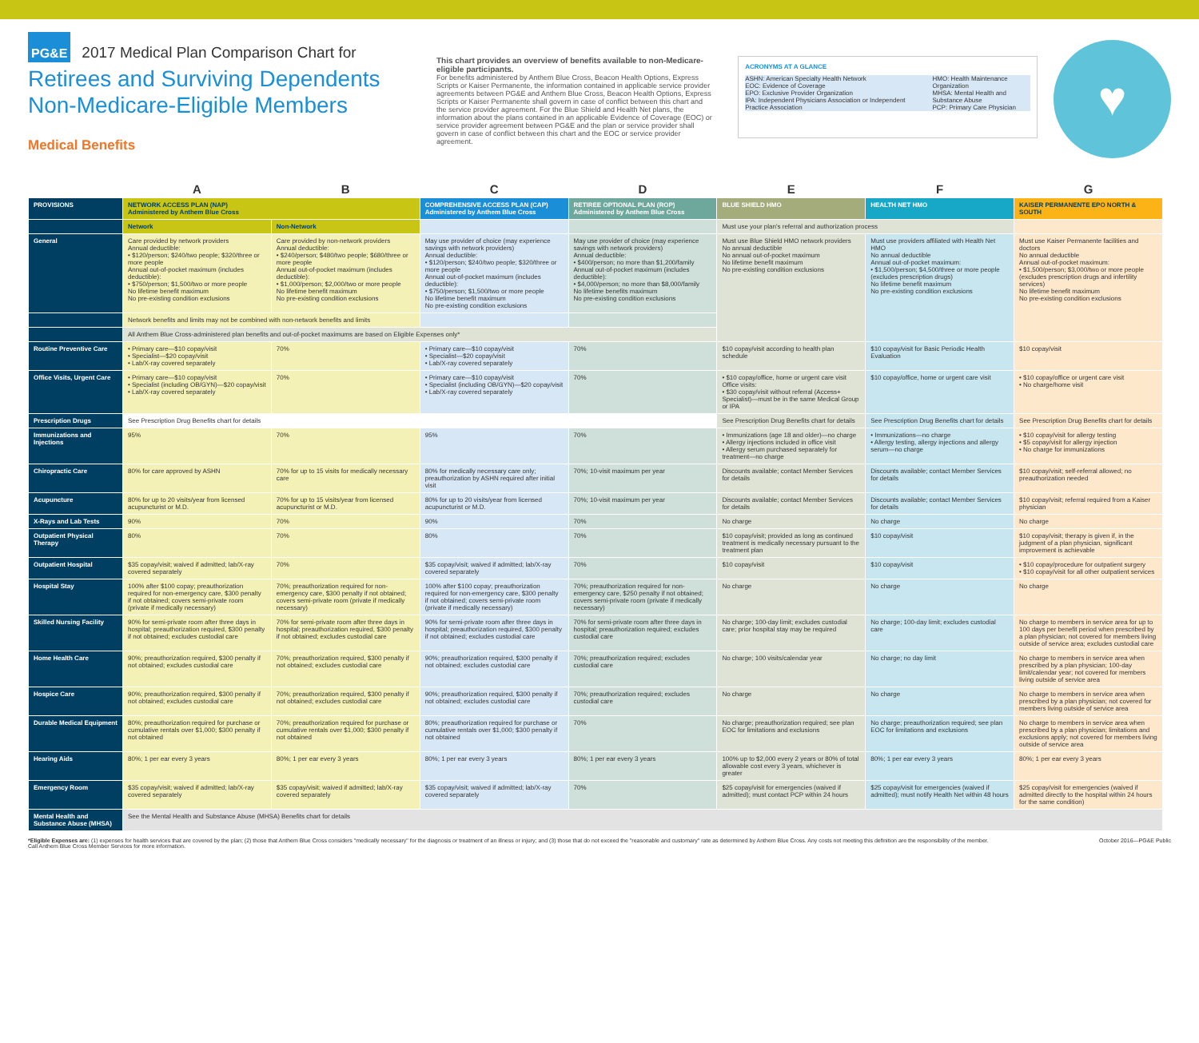PG&E 2017 Medical Plan Comparison Chart for
Retirees and Surviving Dependents
Non-Medicare-Eligible Members
Medical Benefits
This chart provides an overview of benefits available to non-Medicare-eligible participants.
For benefits administered by Anthem Blue Cross, Beacon Health Options, Express Scripts or Kaiser Permanente, the information contained in applicable service provider agreements between PG&E and Anthem Blue Cross, Beacon Health Options, Express Scripts or Kaiser Permanente shall govern in case of conflict between this chart and the service provider agreement. For the Blue Shield and Health Net plans, the information about the plans contained in an applicable Evidence of Coverage (EOC) or service provider agreement between PG&E and the plan or service provider shall govern in case of conflict between this chart and the EOC or service provider agreement.
ACRONYMS AT A GLANCE
ASHN: American Specialty Health Network
EOC: Evidence of Coverage
EPO: Exclusive Provider Organization
IPA: Independent Physicians Association or Independent Practice Association
HMO: Health Maintenance Organization
MHSA: Mental Health and Substance Abuse
PCP: Primary Care Physician
♥
| | A | B | C | D | E | F | G |
| PROVISIONS | NETWORK ACCESS PLAN (NAP) Administered by Anthem Blue Cross | | COMPREHENSIVE ACCESS PLAN (CAP) Administered by Anthem Blue Cross | RETIREE OPTIONAL PLAN (ROP) Administered by Anthem Blue Cross | BLUE SHIELD HMO | HEALTH NET HMO | KAISER PERMANENTE EPO NORTH & SOUTH |
| | Network | Non-Network | | | Must use your plan's referral and authorization process | | |
| General | Care provided by network providers Annual deductible: • $120/person; $240/two people; $320/three or more people Annual out-of-pocket maximum (includes deductible): • $750/person; $1,500/two or more people No lifetime benefit maximum No pre-existing condition exclusions | Care provided by non-network providers Annual deductible: • $240/person; $480/two people; $680/three or more people Annual out-of-pocket maximum (includes deductible): • $1,000/person; $2,000/two or more people No lifetime benefit maximum No pre-existing condition exclusions | May use provider of choice (may experience savings with network providers) Annual deductible: • $120/person; $240/two people; $320/three or more people Annual out-of-pocket maximum (includes deductible): • $750/person; $1,500/two or more people No lifetime benefit maximum No pre-existing condition exclusions | May use provider of choice (may experience savings with network providers) Annual deductible: • $400/person; no more than $1,200/family Annual out-of-pocket maximum (includes deductible): • $4,000/person; no more than $8,000/family No lifetime benefits maximum No pre-existing condition exclusions | Must use Blue Shield HMO network providers No annual deductible No annual out-of-pocket maximum No lifetime benefit maximum No pre-existing condition exclusions | Must use providers affiliated with Health Net HMO No annual deductible Annual out-of-pocket maximum: • $1,500/person; $4,500/three or more people (excludes prescription drugs) No lifetime benefit maximum No pre-existing condition exclusions | Must use Kaiser Permanente facilities and doctors No annual deductible Annual out-of-pocket maximum: • $1,500/person; $3,000/two or more people (excludes prescription drugs and infertility services) No lifetime benefit maximum No pre-existing condition exclusions |
| | Network benefits and limits may not be combined with non-network benefits and limits | | | | | | |
| | All Anthem Blue Cross-administered plan benefits and out-of-pocket maximums are based on Eligible Expenses only* | | | | | | |
| Routine Preventive Care | • Primary care—$10 copay/visit • Specialist—$20 copay/visit • Lab/X-ray covered separately | 70% | • Primary care—$10 copay/visit • Specialist—$20 copay/visit • Lab/X-ray covered separately | 70% | $10 copay/visit according to health plan schedule | $10 copay/visit for Basic Periodic Health Evaluation | $10 copay/visit |
| Office Visits, Urgent Care | • Primary care—$10 copay/visit • Specialist (including OB/GYN)—$20 copay/visit • Lab/X-ray covered separately | 70% | • Primary care—$10 copay/visit • Specialist (including OB/GYN)—$20 copay/visit • Lab/X-ray covered separately | 70% | • $10 copay/office, home or urgent care visit Office visits: • $30 copay/visit without referral (Access+ Specialist)—must be in the same Medical Group or IPA | $10 copay/office, home or urgent care visit | • $10 copay/office or urgent care visit • No charge/home visit |
| Prescription Drugs | See Prescription Drug Benefits chart for details | | | | See Prescription Drug Benefits chart for details | See Prescription Drug Benefits chart for details | See Prescription Drug Benefits chart for details |
| Immunizations and Injections | 95% | 70% | 95% | 70% | • Immunizations (age 18 and older)—no charge • Allergy injections included in office visit • Allergy serum purchased separately for treatment—no charge | • Immunizations—no charge • Allergy testing, allergy injections and allergy serum—no charge | • $10 copay/visit for allergy testing • $5 copay/visit for allergy injection • No charge for immunizations |
| Chiropractic Care | 80% for care approved by ASHN | 70% for up to 15 visits for medically necessary care | 80% for medically necessary care only; preauthorization by ASHN required after initial visit | 70%; 10-visit maximum per year | Discounts available; contact Member Services for details | Discounts available; contact Member Services for details | $10 copay/visit; self-referral allowed; no preauthorization needed |
| Acupuncture | 80% for up to 20 visits/year from licensed acupuncturist or M.D. | 70% for up to 15 visits/year from licensed acupuncturist or M.D. | 80% for up to 20 visits/year from licensed acupuncturist or M.D. | 70%; 10-visit maximum per year | Discounts available; contact Member Services for details | Discounts available; contact Member Services for details | $10 copay/visit; referral required from a Kaiser physician |
| X-Rays and Lab Tests | 90% | 70% | 90% | 70% | No charge | No charge | No charge |
| Outpatient Physical Therapy | 80% | 70% | 80% | 70% | $10 copay/visit; provided as long as continued treatment is medically necessary pursuant to the treatment plan | $10 copay/visit | $10 copay/visit; therapy is given if, in the judgment of a plan physician, significant improvement is achievable |
| Outpatient Hospital | $35 copay/visit; waived if admitted; lab/X-ray covered separately | 70% | $35 copay/visit; waived if admitted; lab/X-ray covered separately | 70% | $10 copay/visit | $10 copay/visit | • $10 copay/procedure for outpatient surgery • $10 copay/visit for all other outpatient services |
| Hospital Stay | 100% after $100 copay; preauthorization required for non-emergency care, $300 penalty if not obtained; covers semi-private room (private if medically necessary) | 70%; preauthorization required for non-emergency care, $300 penalty if not obtained; covers semi-private room (private if medically necessary) | 100% after $100 copay; preauthorization required for non-emergency care, $300 penalty if not obtained; covers semi-private room (private if medically necessary) | 70%; preauthorization required for non-emergency care, $250 penalty if not obtained; covers semi-private room (private if medically necessary) | No charge | No charge | No charge |
| Skilled Nursing Facility | 90% for semi-private room after three days in hospital; preauthorization required, $300 penalty if not obtained; excludes custodial care | 70% for semi-private room after three days in hospital; preauthorization required, $300 penalty if not obtained; excludes custodial care | 90% for semi-private room after three days in hospital; preauthorization required, $300 penalty if not obtained; excludes custodial care | 70% for semi-private room after three days in hospital; preauthorization required; excludes custodial care | No charge; 100-day limit; excludes custodial care; prior hospital stay may be required | No charge; 100-day limit; excludes custodial care | No charge to members in service area for up to 100 days per benefit period when prescribed by a plan physician; not covered for members living outside of service area; excludes custodial care |
| Home Health Care | 90%; preauthorization required, $300 penalty if not obtained; excludes custodial care | 70%; preauthorization required, $300 penalty if not obtained; excludes custodial care | 90%; preauthorization required, $300 penalty if not obtained; excludes custodial care | 70%; preauthorization required; excludes custodial care | No charge; 100 visits/calendar year | No charge; no day limit | No charge to members in service area when prescribed by a plan physician; 100-day limit/calendar year; not covered for members living outside of service area |
| Hospice Care | 90%; preauthorization required, $300 penalty if not obtained; excludes custodial care | 70%; preauthorization required, $300 penalty if not obtained; excludes custodial care | 90%; preauthorization required, $300 penalty if not obtained; excludes custodial care | 70%; preauthorization required; excludes custodial care | No charge | No charge | No charge to members in service area when prescribed by a plan physician; not covered for members living outside of service area |
| Durable Medical Equipment | 80%; preauthorization required for purchase or cumulative rentals over $1,000; $300 penalty if not obtained | 70%; preauthorization required for purchase or cumulative rentals over $1,000; $300 penalty if not obtained | 80%; preauthorization required for purchase or cumulative rentals over $1,000; $300 penalty if not obtained | 70% | No charge; preauthorization required; see plan EOC for limitations and exclusions | No charge; preauthorization required; see plan EOC for limitations and exclusions | No charge to members in service area when prescribed by a plan physician; limitations and exclusions apply; not covered for members living outside of service area |
| Hearing Aids | 80%; 1 per ear every 3 years | 80%; 1 per ear every 3 years | 80%; 1 per ear every 3 years | 80%; 1 per ear every 3 years | 100% up to $2,000 every 2 years or 80% of total allowable cost every 3 years, whichever is greater | 80%; 1 per ear every 3 years | 80%; 1 per ear every 3 years |
| Emergency Room | $35 copay/visit; waived if admitted; lab/X-ray covered separately | $35 copay/visit; waived if admitted; lab/X-ray covered separately | $35 copay/visit; waived if admitted; lab/X-ray covered separately | 70% | $25 copay/visit for emergencies (waived if admitted); must contact PCP within 24 hours | $25 copay/visit for emergencies (waived if admitted); must notify Health Net within 48 hours | $25 copay/visit for emergencies (waived if admitted directly to the hospital within 24 hours for the same condition) |
| Mental Health and Substance Abuse (MHSA) | See the Mental Health and Substance Abuse (MHSA) Benefits chart for details | | | | | | |
*Eligible Expenses are: (1) expenses for health services that are covered by the plan; (2) those that Anthem Blue Cross considers "medically necessary" for the diagnosis or treatment of an illness or injury; and (3) those that do not exceed the "reasonable and customary" rate as determined by Anthem Blue Cross. Any costs not meeting this definition are the responsibility of the member.
Call Anthem Blue Cross Member Services for more information.
October 2016—PG&E Public